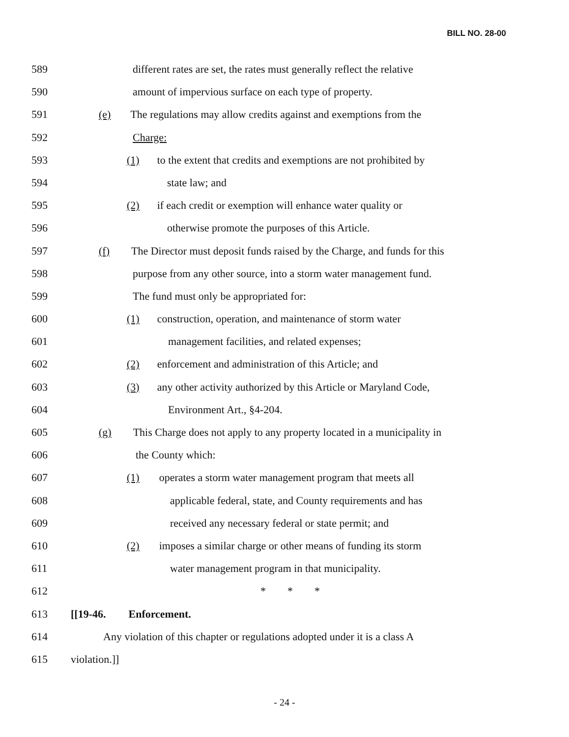BILL NO. 28-00
589 different rates are set, the rates must generally reflect the relative
590 amount of impervious surface on each type of property.
591 (e) The regulations may allow credits against and exemptions from the
592 Charge:
593 (1) to the extent that credits and exemptions are not prohibited by
594 state law; and
595 (2) if each credit or exemption will enhance water quality or
596 otherwise promote the purposes of this Article.
597 (f) The Director must deposit funds raised by the Charge, and funds for this
598 purpose from any other source, into a storm water management fund.
599 The fund must only be appropriated for:
600 (1) construction, operation, and maintenance of storm water
601 management facilities, and related expenses;
602 (2) enforcement and administration of this Article; and
603 (3) any other activity authorized by this Article or Maryland Code,
604 Environment Art., §4-204.
605 (g) This Charge does not apply to any property located in a municipality in
606 the County which:
607 (1) operates a storm water management program that meets all
608 applicable federal, state, and County requirements and has
609 received any necessary federal or state permit; and
610 (2) imposes a similar charge or other means of funding its storm
611 water management program in that municipality.
612 * * *
613 [[19-46. Enforcement.
614 Any violation of this chapter or regulations adopted under it is a class A
615 violation.]]
- 24 -